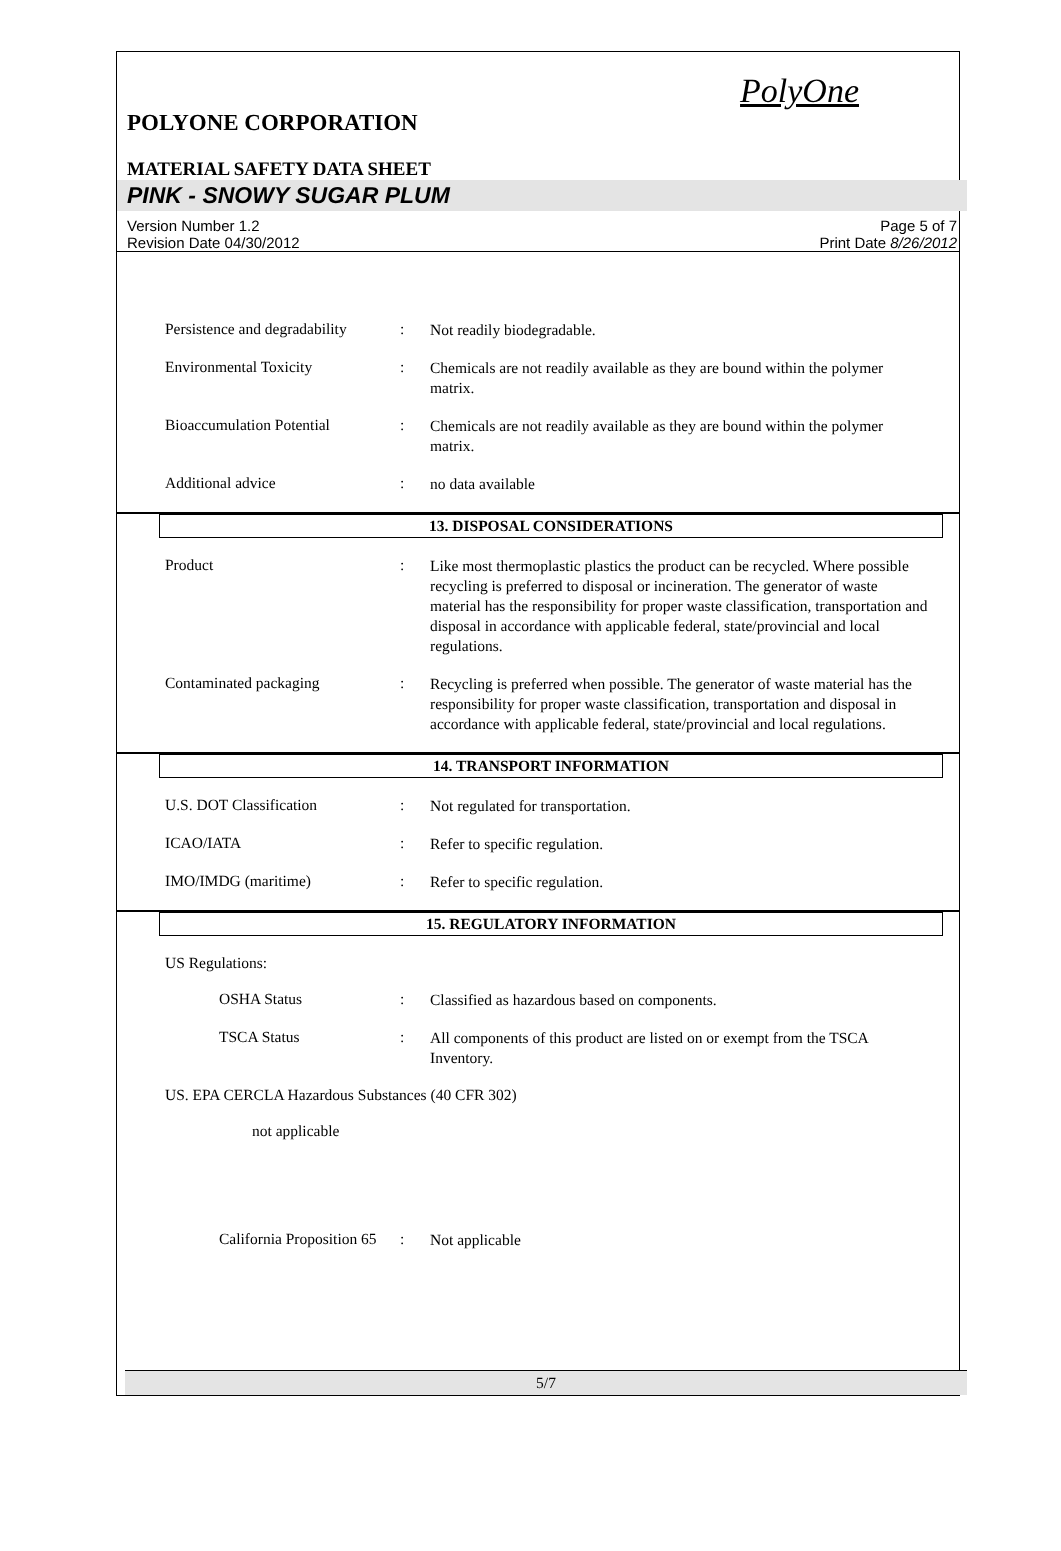PolyOne
POLYONE CORPORATION
MATERIAL SAFETY DATA SHEET
PINK - SNOWY SUGAR PLUM
Version Number 1.2
Revision Date 04/30/2012
Page 5 of 7
Print Date 8/26/2012
Persistence and degradability
:
Not readily biodegradable.
Environmental Toxicity :
Chemicals are not readily available as they are bound within the polymer matrix.
Bioaccumulation Potential :
Chemicals are not readily available as they are bound within the polymer matrix.
Additional advice :
no data available
13. DISPOSAL CONSIDERATIONS
Product :
Like most thermoplastic plastics the product can be recycled. Where possible recycling is preferred to disposal or incineration. The generator of waste material has the responsibility for proper waste classification, transportation and disposal in accordance with applicable federal, state/provincial and local regulations.
Contaminated packaging :
Recycling is preferred when possible. The generator of waste material has the responsibility for proper waste classification, transportation and disposal in accordance with applicable federal, state/provincial and local regulations.
14. TRANSPORT INFORMATION
U.S. DOT Classification :
Not regulated for transportation.
ICAO/IATA :
Refer to specific regulation.
IMO/IMDG (maritime) :
Refer to specific regulation.
15. REGULATORY INFORMATION
US Regulations:
OSHA Status :
Classified as hazardous based on components.
TSCA Status :
All components of this product are listed on or exempt from the TSCA Inventory.
US. EPA CERCLA Hazardous Substances (40 CFR 302)
not applicable
California Proposition 65
:
Not applicable
5/7